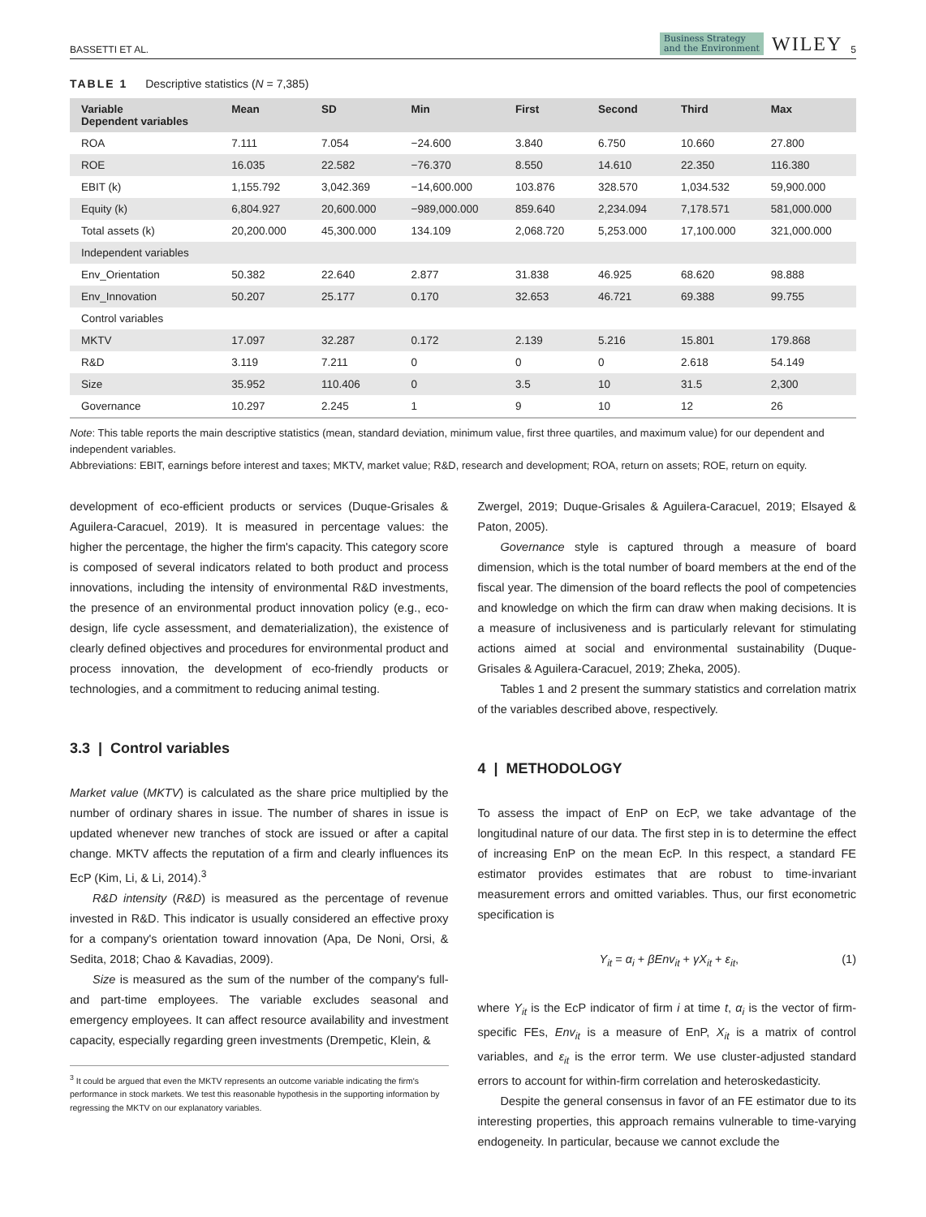BASSETTI ET AL. Business Strategy
and the Environment WILEY 5
TABLE 1 Descriptive statistics (N = 7,385)
| Variable Dependent variables | Mean | SD | Min | First | Second | Third | Max |
| --- | --- | --- | --- | --- | --- | --- | --- |
| ROA | 7.111 | 7.054 | −24.600 | 3.840 | 6.750 | 10.660 | 27.800 |
| ROE | 16.035 | 22.582 | −76.370 | 8.550 | 14.610 | 22.350 | 116.380 |
| EBIT (k) | 1,155.792 | 3,042.369 | −14,600.000 | 103.876 | 328.570 | 1,034.532 | 59,900.000 |
| Equity (k) | 6,804.927 | 20,600.000 | −989,000.000 | 859.640 | 2,234.094 | 7,178.571 | 581,000.000 |
| Total assets (k) | 20,200.000 | 45,300.000 | 134.109 | 2,068.720 | 5,253.000 | 17,100.000 | 321,000.000 |
| Independent variables | | | | | | | |
| Env_Orientation | 50.382 | 22.640 | 2.877 | 31.838 | 46.925 | 68.620 | 98.888 |
| Env_Innovation | 50.207 | 25.177 | 0.170 | 32.653 | 46.721 | 69.388 | 99.755 |
| Control variables | | | | | | | |
| MKTV | 17.097 | 32.287 | 0.172 | 2.139 | 5.216 | 15.801 | 179.868 |
| R&D | 3.119 | 7.211 | 0 | 0 | 0 | 2.618 | 54.149 |
| Size | 35.952 | 110.406 | 0 | 3.5 | 10 | 31.5 | 2,300 |
| Governance | 10.297 | 2.245 | 1 | 9 | 10 | 12 | 26 |
Note: This table reports the main descriptive statistics (mean, standard deviation, minimum value, first three quartiles, and maximum value) for our dependent and independent variables.
Abbreviations: EBIT, earnings before interest and taxes; MKTV, market value; R&D, research and development; ROA, return on assets; ROE, return on equity.
development of eco-efficient products or services (Duque-Grisales & Aguilera-Caracuel, 2019). It is measured in percentage values: the higher the percentage, the higher the firm's capacity. This category score is composed of several indicators related to both product and process innovations, including the intensity of environmental R&D investments, the presence of an environmental product innovation policy (e.g., eco-design, life cycle assessment, and dematerialization), the existence of clearly defined objectives and procedures for environmental product and process innovation, the development of eco-friendly products or technologies, and a commitment to reducing animal testing.
3.3 | Control variables
Market value (MKTV) is calculated as the share price multiplied by the number of ordinary shares in issue. The number of shares in issue is updated whenever new tranches of stock are issued or after a capital change. MKTV affects the reputation of a firm and clearly influences its EcP (Kim, Li, & Li, 2014).<sup>3</sup>
R&D intensity (R&D) is measured as the percentage of revenue invested in R&D. This indicator is usually considered an effective proxy for a company's orientation toward innovation (Apa, De Noni, Orsi, & Sedita, 2018; Chao & Kavadias, 2009).
Size is measured as the sum of the number of the company's full- and part-time employees. The variable excludes seasonal and emergency employees. It can affect resource availability and investment capacity, especially regarding green investments (Drempetic, Klein, &
<sup>3</sup> It could be argued that even the MKTV represents an outcome variable indicating the firm's performance in stock markets. We test this reasonable hypothesis in the supporting information by regressing the MKTV on our explanatory variables.
Zwergel, 2019; Duque-Grisales & Aguilera-Caracuel, 2019; Elsayed & Paton, 2005).
Governance style is captured through a measure of board dimension, which is the total number of board members at the end of the fiscal year. The dimension of the board reflects the pool of competencies and knowledge on which the firm can draw when making decisions. It is a measure of inclusiveness and is particularly relevant for stimulating actions aimed at social and environmental sustainability (Duque-Grisales & Aguilera-Caracuel, 2019; Zheka, 2005).
Tables 1 and 2 present the summary statistics and correlation matrix of the variables described above, respectively.
4 | METHODOLOGY
To assess the impact of EnP on EcP, we take advantage of the longitudinal nature of our data. The first step in is to determine the effect of increasing EnP on the mean EcP. In this respect, a standard FE estimator provides estimates that are robust to time-invariant measurement errors and omitted variables. Thus, our first econometric specification is
Y<sub>it</sub> = α<sub>i</sub> + βEnv<sub>it</sub> + γX<sub>it</sub> + ε<sub>it</sub>, (1)
where Y<sub>it</sub> is the EcP indicator of firm i at time t, α<sub>i</sub> is the vector of firm-specific FEs, Env<sub>it</sub> is a measure of EnP, X<sub>it</sub> is a matrix of control variables, and ε<sub>it</sub> is the error term. We use cluster-adjusted standard errors to account for within-firm correlation and heteroskedasticity.
Despite the general consensus in favor of an FE estimator due to its interesting properties, this approach remains vulnerable to time-varying endogeneity. In particular, because we cannot exclude the